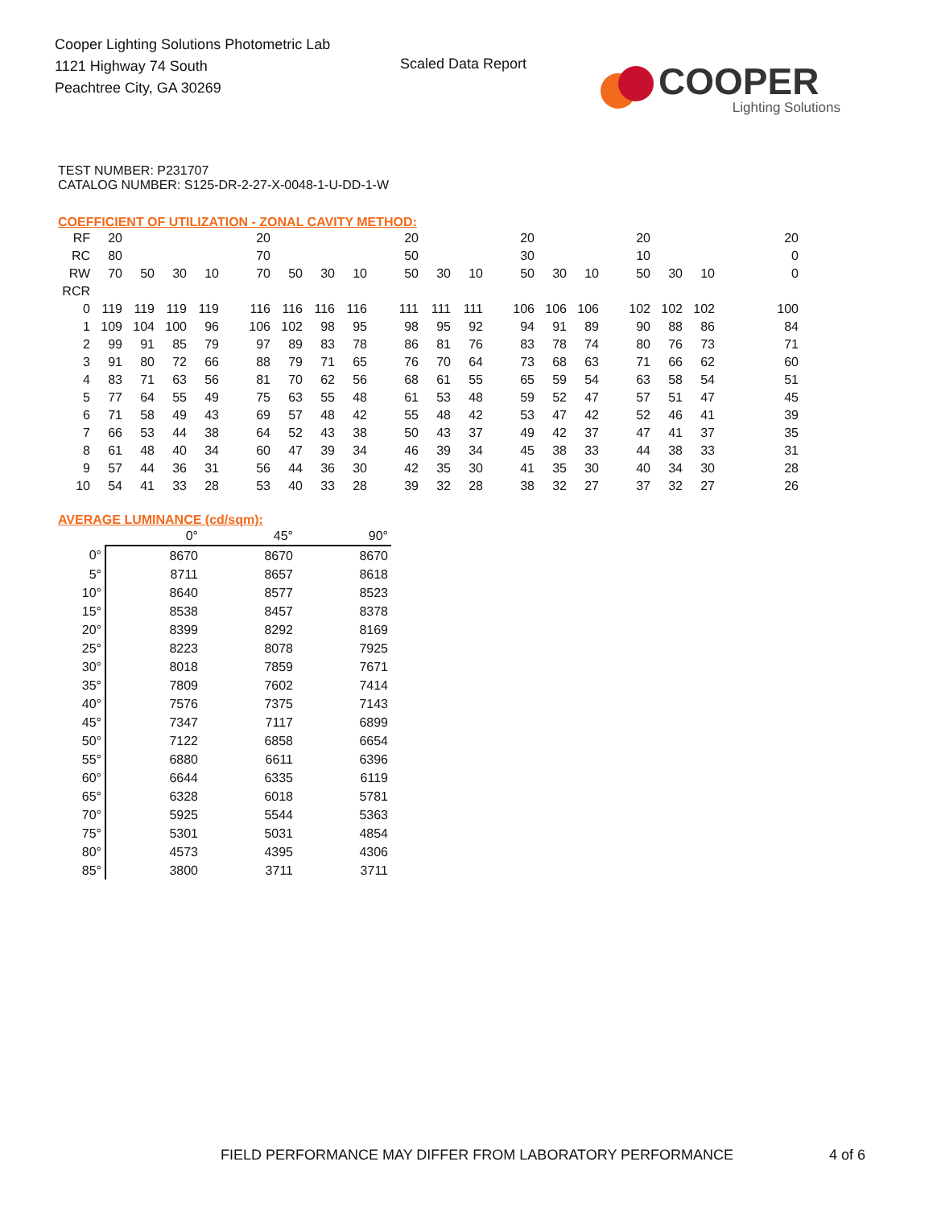Cooper Lighting Solutions Photometric Lab
1121 Highway 74 South
Peachtree City, GA 30269
Scaled Data Report
COOPER
Lighting Solutions
TEST NUMBER: P231707
CATALOG NUMBER: S125-DR-2-27-X-0048-1-U-DD-1-W
COEFFICIENT OF UTILIZATION - ZONAL CAVITY METHOD:
| RF | 20 | | | | | 20 | | | | | 20 | | | | 20 | | | | 20 | | | | 20 |
| RC | 80 | | | | | 70 | | | | | 50 | | | | 30 | | | | 10 | | | | 0 |
| RW | 70 | 50 | 30 | 10 | | 70 | 50 | 30 | 10 | | 50 | 30 | 10 | | 50 | 30 | 10 | | 50 | 30 | 10 | | 0 |
| RCR | | | | | | | | | | | | | | | | | | | | | | | |
| 0 | 119 | 119 | 119 | 119 | | 116 | 116 | 116 | 116 | | 111 | 111 | 111 | | 106 | 106 | 106 | | 102 | 102 | 102 | | 100 |
| 1 | 109 | 104 | 100 | 96 | | 106 | 102 | 98 | 95 | | 98 | 95 | 92 | | 94 | 91 | 89 | | 90 | 88 | 86 | | 84 |
| 2 | 99 | 91 | 85 | 79 | | 97 | 89 | 83 | 78 | | 86 | 81 | 76 | | 83 | 78 | 74 | | 80 | 76 | 73 | | 71 |
| 3 | 91 | 80 | 72 | 66 | | 88 | 79 | 71 | 65 | | 76 | 70 | 64 | | 73 | 68 | 63 | | 71 | 66 | 62 | | 60 |
| 4 | 83 | 71 | 63 | 56 | | 81 | 70 | 62 | 56 | | 68 | 61 | 55 | | 65 | 59 | 54 | | 63 | 58 | 54 | | 51 |
| 5 | 77 | 64 | 55 | 49 | | 75 | 63 | 55 | 48 | | 61 | 53 | 48 | | 59 | 52 | 47 | | 57 | 51 | 47 | | 45 |
| 6 | 71 | 58 | 49 | 43 | | 69 | 57 | 48 | 42 | | 55 | 48 | 42 | | 53 | 47 | 42 | | 52 | 46 | 41 | | 39 |
| 7 | 66 | 53 | 44 | 38 | | 64 | 52 | 43 | 38 | | 50 | 43 | 37 | | 49 | 42 | 37 | | 47 | 41 | 37 | | 35 |
| 8 | 61 | 48 | 40 | 34 | | 60 | 47 | 39 | 34 | | 46 | 39 | 34 | | 45 | 38 | 33 | | 44 | 38 | 33 | | 31 |
| 9 | 57 | 44 | 36 | 31 | | 56 | 44 | 36 | 30 | | 42 | 35 | 30 | | 41 | 35 | 30 | | 40 | 34 | 30 | | 28 |
| 10 | 54 | 41 | 33 | 28 | | 53 | 40 | 33 | 28 | | 39 | 32 | 28 | | 38 | 32 | 27 | | 37 | 32 | 27 | | 26 |
AVERAGE LUMINANCE (cd/sqm):
| | 0° | 45° | 90° |
| 0° | 8670 | 8670 | 8670 |
| 5° | 8711 | 8657 | 8618 |
| 10° | 8640 | 8577 | 8523 |
| 15° | 8538 | 8457 | 8378 |
| 20° | 8399 | 8292 | 8169 |
| 25° | 8223 | 8078 | 7925 |
| 30° | 8018 | 7859 | 7671 |
| 35° | 7809 | 7602 | 7414 |
| 40° | 7576 | 7375 | 7143 |
| 45° | 7347 | 7117 | 6899 |
| 50° | 7122 | 6858 | 6654 |
| 55° | 6880 | 6611 | 6396 |
| 60° | 6644 | 6335 | 6119 |
| 65° | 6328 | 6018 | 5781 |
| 70° | 5925 | 5544 | 5363 |
| 75° | 5301 | 5031 | 4854 |
| 80° | 4573 | 4395 | 4306 |
| 85° | 3800 | 3711 | 3711 |
FIELD PERFORMANCE MAY DIFFER FROM LABORATORY PERFORMANCE
4 of 6